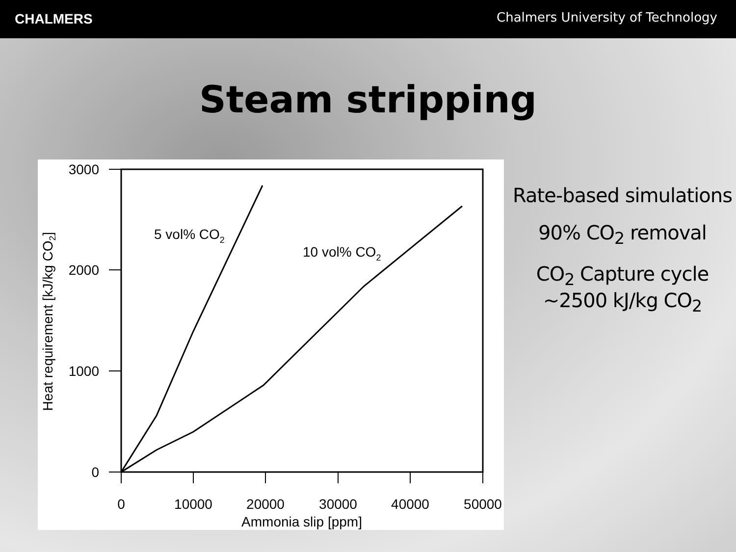CHALMERS
Chalmers University of Technology
Steam stripping
3000
2000
1000
0
0
10000
20000
30000
40000
50000
Ammonia slip [ppm]
Heat requirement [kJ/kg CO2]
5 vol% CO2
10 vol% CO2
Rate-based simulations
90% CO<sub>2</sub> removal
CO<sub>2</sub> Capture cycle
~2500 kJ/kg CO<sub>2</sub>